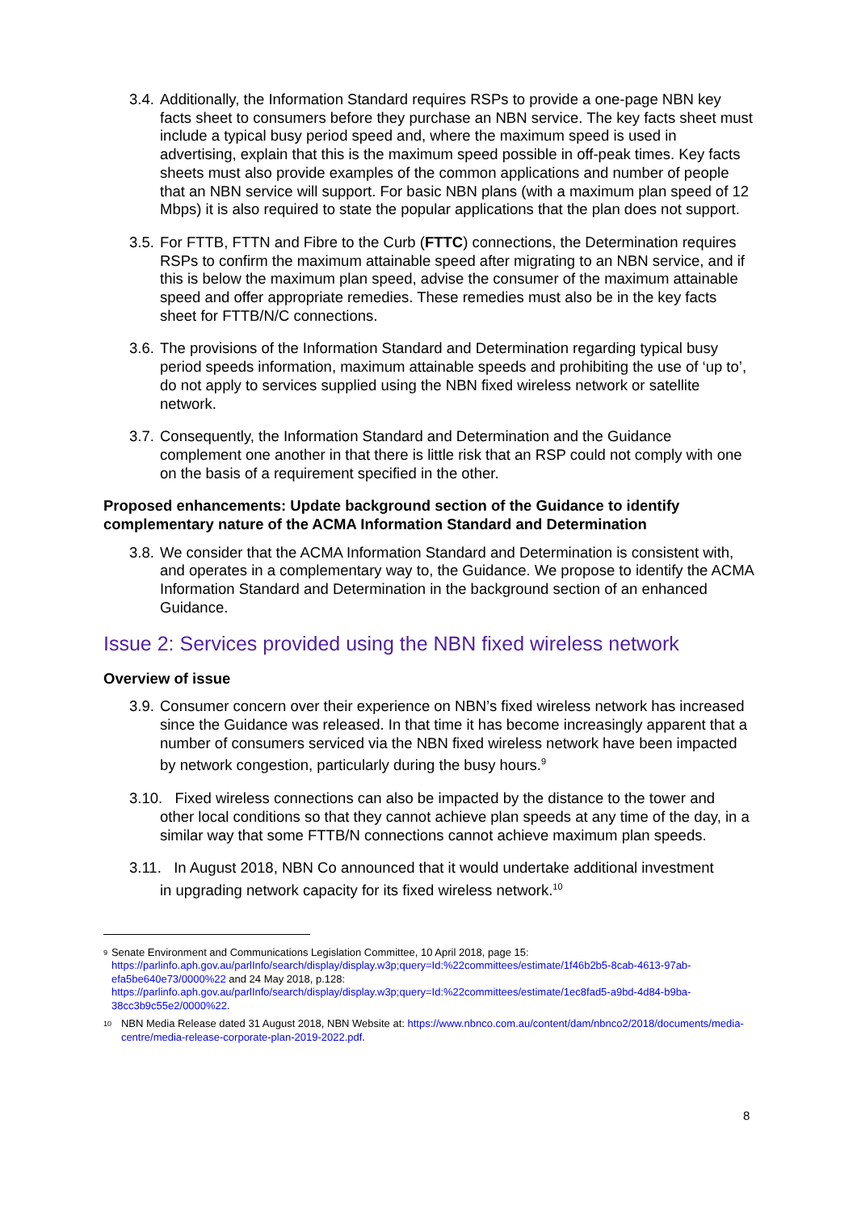3.4. Additionally, the Information Standard requires RSPs to provide a one-page NBN key facts sheet to consumers before they purchase an NBN service. The key facts sheet must include a typical busy period speed and, where the maximum speed is used in advertising, explain that this is the maximum speed possible in off-peak times. Key facts sheets must also provide examples of the common applications and number of people that an NBN service will support. For basic NBN plans (with a maximum plan speed of 12 Mbps) it is also required to state the popular applications that the plan does not support.
3.5. For FTTB, FTTN and Fibre to the Curb (FTTC) connections, the Determination requires RSPs to confirm the maximum attainable speed after migrating to an NBN service, and if this is below the maximum plan speed, advise the consumer of the maximum attainable speed and offer appropriate remedies. These remedies must also be in the key facts sheet for FTTB/N/C connections.
3.6. The provisions of the Information Standard and Determination regarding typical busy period speeds information, maximum attainable speeds and prohibiting the use of ‘up to’, do not apply to services supplied using the NBN fixed wireless network or satellite network.
3.7. Consequently, the Information Standard and Determination and the Guidance complement one another in that there is little risk that an RSP could not comply with one on the basis of a requirement specified in the other.
Proposed enhancements: Update background section of the Guidance to identify complementary nature of the ACMA Information Standard and Determination
3.8. We consider that the ACMA Information Standard and Determination is consistent with, and operates in a complementary way to, the Guidance. We propose to identify the ACMA Information Standard and Determination in the background section of an enhanced Guidance.
Issue 2: Services provided using the NBN fixed wireless network
Overview of issue
3.9. Consumer concern over their experience on NBN’s fixed wireless network has increased since the Guidance was released. In that time it has become increasingly apparent that a number of consumers serviced via the NBN fixed wireless network have been impacted by network congestion, particularly during the busy hours.<sup>9</sup>
3.10. Fixed wireless connections can also be impacted by the distance to the tower and
other local conditions so that they cannot achieve plan speeds at any time of the day, in a similar way that some FTTB/N connections cannot achieve maximum plan speeds.
3.11. In August 2018, NBN Co announced that it would undertake additional investment
in upgrading network capacity for its fixed wireless network.<sup>10</sup>
9 Senate Environment and Communications Legislation Committee, 10 April 2018, page 15: https://parlinfo.aph.gov.au/parlInfo/search/display/display.w3p;query=Id:%22committees/estimate/1f46b2b5-8cab-4613-97ab-efa5be640e73/0000%22 and 24 May 2018, p.128: https://parlinfo.aph.gov.au/parlInfo/search/display/display.w3p;query=Id:%22committees/estimate/1ec8fad5-a9bd-4d84-b9ba-38cc3b9c55e2/0000%22.
10 NBN Media Release dated 31 August 2018, NBN Website at: https://www.nbnco.com.au/content/dam/nbnco2/2018/documents/media-centre/media-release-corporate-plan-2019-2022.pdf.
8